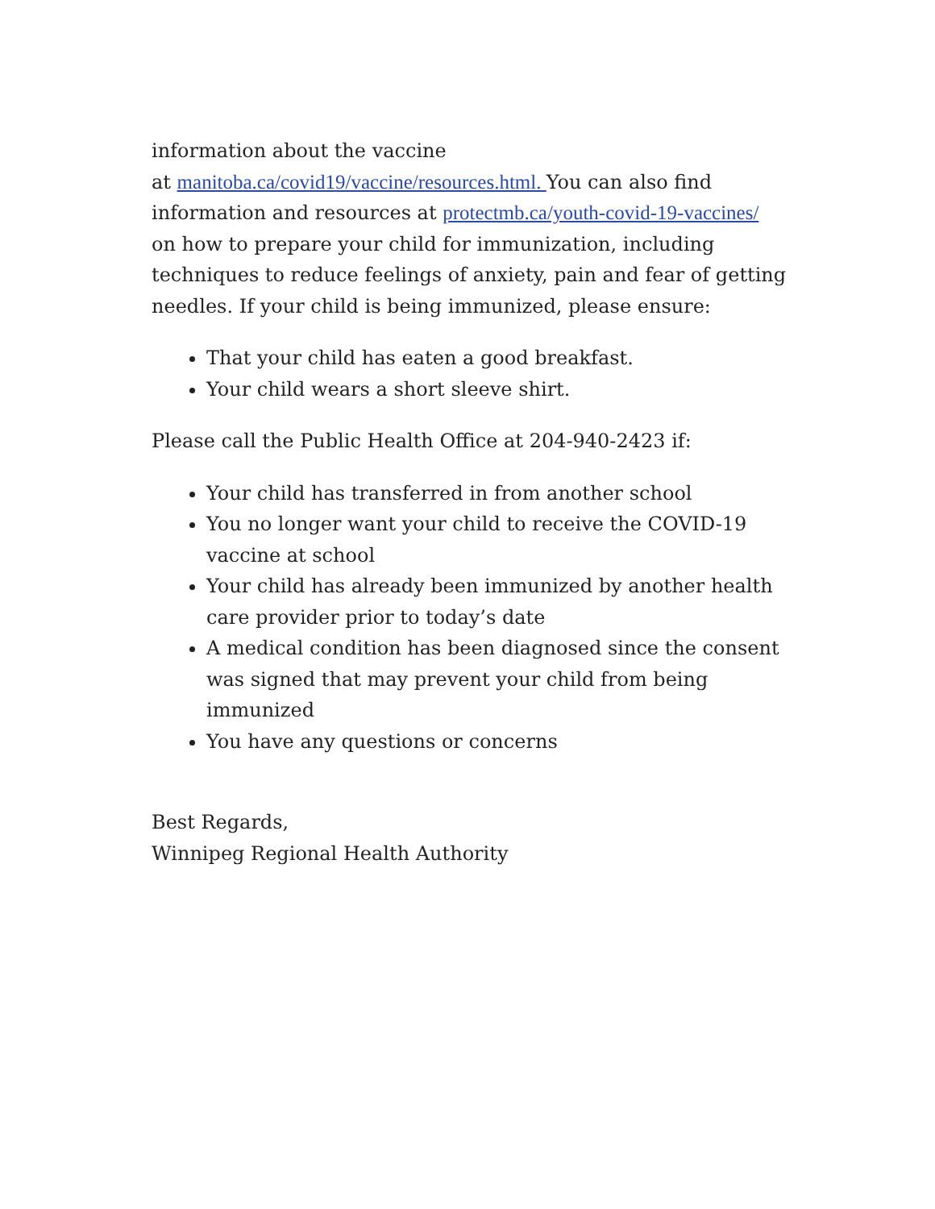information about the vaccine
at manitoba.ca/covid19/vaccine/resources.html. You can also find information and resources at protectmb.ca/youth-covid-19-vaccines/ on how to prepare your child for immunization, including techniques to reduce feelings of anxiety, pain and fear of getting needles. If your child is being immunized, please ensure:
That your child has eaten a good breakfast.
Your child wears a short sleeve shirt.
Please call the Public Health Office at 204-940-2423 if:
Your child has transferred in from another school
You no longer want your child to receive the COVID-19 vaccine at school
Your child has already been immunized by another health care provider prior to today’s date
A medical condition has been diagnosed since the consent was signed that may prevent your child from being immunized
You have any questions or concerns
Best Regards,
Winnipeg Regional Health Authority